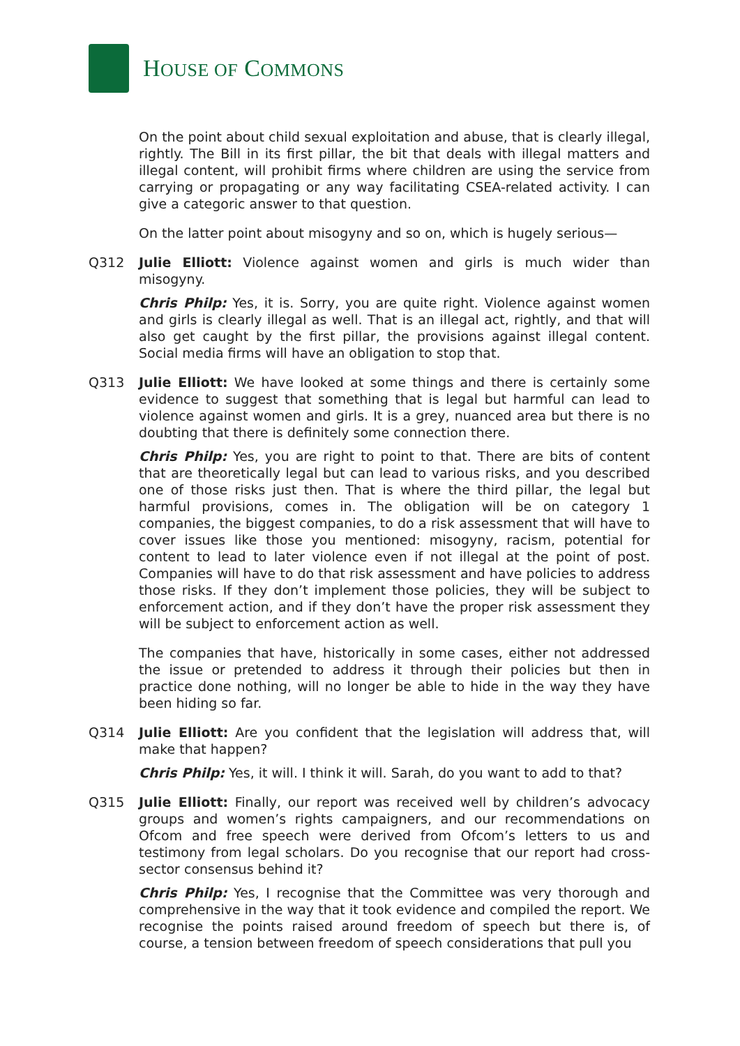HOUSE OF COMMONS
On the point about child sexual exploitation and abuse, that is clearly illegal, rightly. The Bill in its first pillar, the bit that deals with illegal matters and illegal content, will prohibit firms where children are using the service from carrying or propagating or any way facilitating CSEA-related activity. I can give a categoric answer to that question.
On the latter point about misogyny and so on, which is hugely serious—
Q312 Julie Elliott: Violence against women and girls is much wider than misogyny.
Chris Philp: Yes, it is. Sorry, you are quite right. Violence against women and girls is clearly illegal as well. That is an illegal act, rightly, and that will also get caught by the first pillar, the provisions against illegal content. Social media firms will have an obligation to stop that.
Q313 Julie Elliott: We have looked at some things and there is certainly some evidence to suggest that something that is legal but harmful can lead to violence against women and girls. It is a grey, nuanced area but there is no doubting that there is definitely some connection there.
Chris Philp: Yes, you are right to point to that. There are bits of content that are theoretically legal but can lead to various risks, and you described one of those risks just then. That is where the third pillar, the legal but harmful provisions, comes in. The obligation will be on category 1 companies, the biggest companies, to do a risk assessment that will have to cover issues like those you mentioned: misogyny, racism, potential for content to lead to later violence even if not illegal at the point of post. Companies will have to do that risk assessment and have policies to address those risks. If they don’t implement those policies, they will be subject to enforcement action, and if they don’t have the proper risk assessment they will be subject to enforcement action as well.
The companies that have, historically in some cases, either not addressed the issue or pretended to address it through their policies but then in practice done nothing, will no longer be able to hide in the way they have been hiding so far.
Q314 Julie Elliott: Are you confident that the legislation will address that, will make that happen?
Chris Philp: Yes, it will. I think it will. Sarah, do you want to add to that?
Q315 Julie Elliott: Finally, our report was received well by children’s advocacy groups and women’s rights campaigners, and our recommendations on Ofcom and free speech were derived from Ofcom’s letters to us and testimony from legal scholars. Do you recognise that our report had cross-sector consensus behind it?
Chris Philp: Yes, I recognise that the Committee was very thorough and comprehensive in the way that it took evidence and compiled the report. We recognise the points raised around freedom of speech but there is, of course, a tension between freedom of speech considerations that pull you